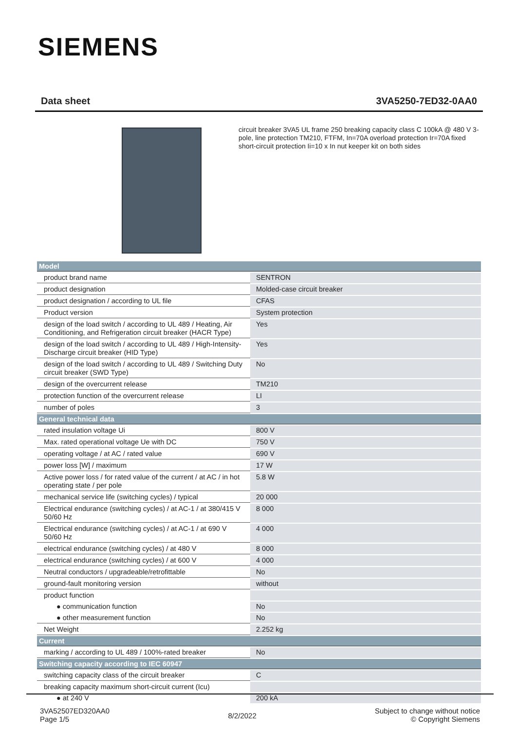SIEMENS
Data sheet 3VA5250-7ED32-0AA0
circuit breaker 3VA5 UL frame 250 breaking capacity class C 100kA @ 480 V 3-pole, line protection TM210, FTFM, In=70A overload protection Ir=70A fixed short-circuit protection Ii=10 x In nut keeper kit on both sides
| Model | |
| --- | --- |
| product brand name | SENTRON |
| product designation | Molded-case circuit breaker |
| product designation / according to UL file | CFAS |
| Product version | System protection |
| design of the load switch / according to UL 489 / Heating, Air Conditioning, and Refrigeration circuit breaker (HACR Type) | Yes |
| design of the load switch / according to UL 489 / High-Intensity-Discharge circuit breaker (HID Type) | Yes |
| design of the load switch / according to UL 489 / Switching Duty circuit breaker (SWD Type) | No |
| design of the overcurrent release | TM210 |
| protection function of the overcurrent release | LI |
| number of poles | 3 |
| General technical data | |
| rated insulation voltage Ui | 800 V |
| Max. rated operational voltage Ue with DC | 750 V |
| operating voltage / at AC / rated value | 690 V |
| power loss [W] / maximum | 17 W |
| Active power loss / for rated value of the current / at AC / in hot operating state / per pole | 5.8 W |
| mechanical service life (switching cycles) / typical | 20 000 |
| Electrical endurance (switching cycles) / at AC-1 / at 380/415 V 50/60 Hz | 8 000 |
| Electrical endurance (switching cycles) / at AC-1 / at 690 V 50/60 Hz | 4 000 |
| electrical endurance (switching cycles) / at 480 V | 8 000 |
| electrical endurance (switching cycles) / at 600 V | 4 000 |
| Neutral conductors / upgradeable/retrofittable | No |
| ground-fault monitoring version | without |
| product function | |
| ● communication function | No |
| ● other measurement function | No |
| Net Weight | 2.252 kg |
| Current | |
| marking / according to UL 489 / 100%-rated breaker | No |
| Switching capacity according to IEC 60947 | |
| switching capacity class of the circuit breaker | C |
| breaking capacity maximum short-circuit current (Icu) | |
| ● at 240 V | 200 kA |
3VA52507ED320AA0
Page 1/5
8/2/2022
Subject to change without notice
© Copyright Siemens